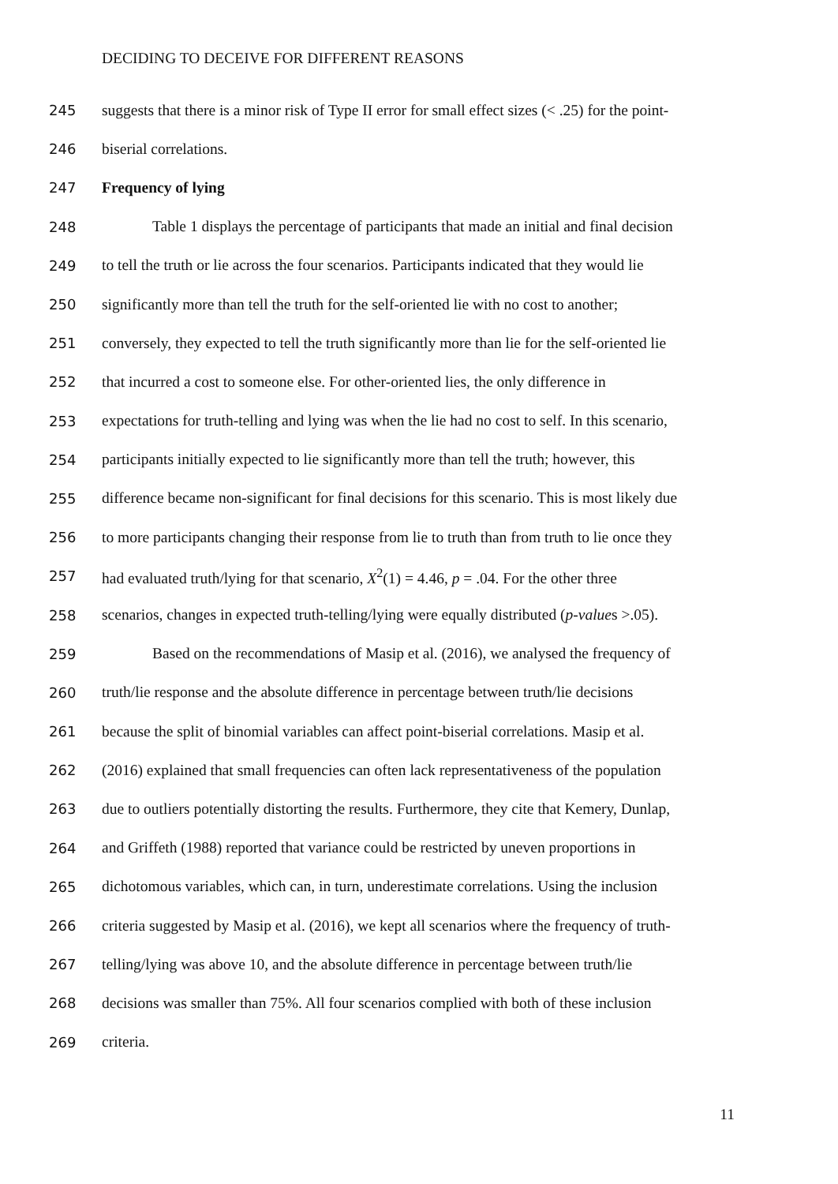DECIDING TO DECEIVE FOR DIFFERENT REASONS
245 suggests that there is a minor risk of Type II error for small effect sizes (< .25) for the point-
246 biserial correlations.
247 Frequency of lying
248 Table 1 displays the percentage of participants that made an initial and final decision
249 to tell the truth or lie across the four scenarios. Participants indicated that they would lie
250 significantly more than tell the truth for the self-oriented lie with no cost to another;
251 conversely, they expected to tell the truth significantly more than lie for the self-oriented lie
252 that incurred a cost to someone else. For other-oriented lies, the only difference in
253 expectations for truth-telling and lying was when the lie had no cost to self. In this scenario,
254 participants initially expected to lie significantly more than tell the truth; however, this
255 difference became non-significant for final decisions for this scenario. This is most likely due
256 to more participants changing their response from lie to truth than from truth to lie once they
257 had evaluated truth/lying for that scenario, X<sup>2</sup>(1) = 4.46, p = .04. For the other three
258 scenarios, changes in expected truth-telling/lying were equally distributed (p-values >.05).
259 Based on the recommendations of Masip et al. (2016), we analysed the frequency of
260 truth/lie response and the absolute difference in percentage between truth/lie decisions
261 because the split of binomial variables can affect point-biserial correlations. Masip et al.
262 (2016) explained that small frequencies can often lack representativeness of the population
263 due to outliers potentially distorting the results. Furthermore, they cite that Kemery, Dunlap,
264 and Griffeth (1988) reported that variance could be restricted by uneven proportions in
265 dichotomous variables, which can, in turn, underestimate correlations. Using the inclusion
266 criteria suggested by Masip et al. (2016), we kept all scenarios where the frequency of truth-
267 telling/lying was above 10, and the absolute difference in percentage between truth/lie
268 decisions was smaller than 75%. All four scenarios complied with both of these inclusion
269 criteria.
11